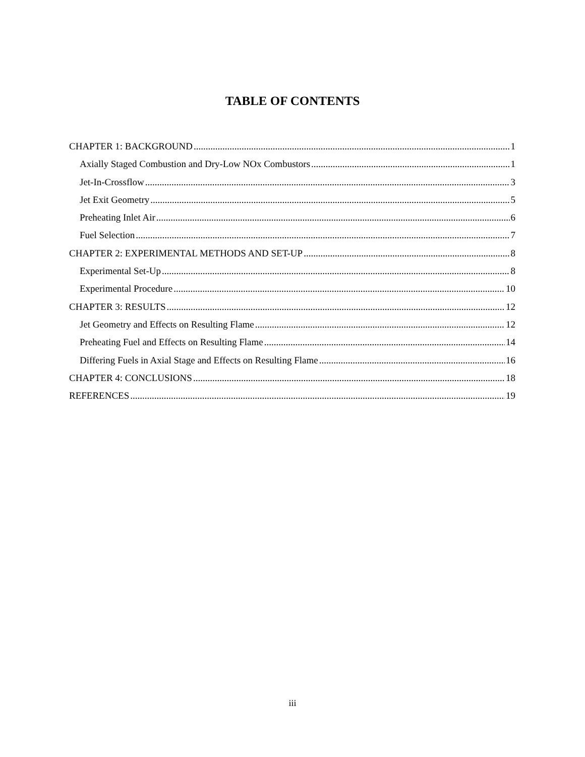TABLE OF CONTENTS
CHAPTER 1: BACKGROUND 1
Axially Staged Combustion and Dry-Low NOx Combustors 1
Jet-In-Crossflow 3
Jet Exit Geometry 5
Preheating Inlet Air 6
Fuel Selection 7
CHAPTER 2: EXPERIMENTAL METHODS AND SET-UP 8
Experimental Set-Up 8
Experimental Procedure 10
CHAPTER 3: RESULTS 12
Jet Geometry and Effects on Resulting Flame 12
Preheating Fuel and Effects on Resulting Flame 14
Differing Fuels in Axial Stage and Effects on Resulting Flame 16
CHAPTER 4: CONCLUSIONS 18
REFERENCES 19
iii